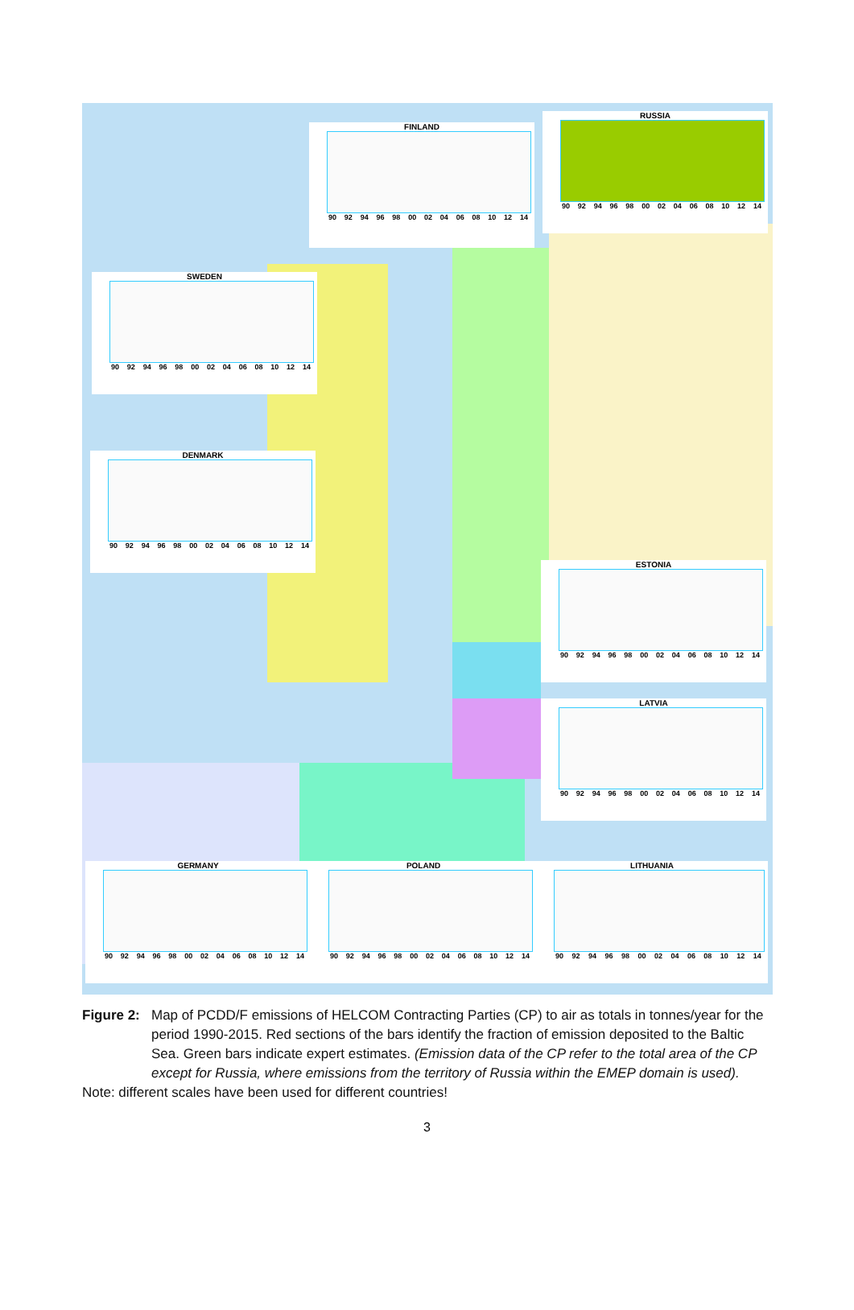FINLAND
90 92 94 96 98 00 02 04 06 08 10 12 14
RUSSIA
90 92 94 96 98 00 02 04 06 08 10 12 14
SWEDEN
90 92 94 96 98 00 02 04 06 08 10 12 14
DENMARK
90 92 94 96 98 00 02 04 06 08 10 12 14
ESTONIA
90 92 94 96 98 00 02 04 06 08 10 12 14
LATVIA
90 92 94 96 98 00 02 04 06 08 10 12 14
GERMANY
90 92 94 96 98 00 02 04 06 08 10 12 14
POLAND
90 92 94 96 98 00 02 04 06 08 10 12 14
LITHUANIA
90 92 94 96 98 00 02 04 06 08 10 12 14
Figure 2: Map of PCDD/F emissions of HELCOM Contracting Parties (CP) to air as totals in tonnes/year for the period 1990-2015. Red sections of the bars identify the fraction of emission deposited to the Baltic Sea. Green bars indicate expert estimates. (Emission data of the CP refer to the total area of the CP except for Russia, where emissions from the territory of Russia within the EMEP domain is used).
Note: different scales have been used for different countries!
3